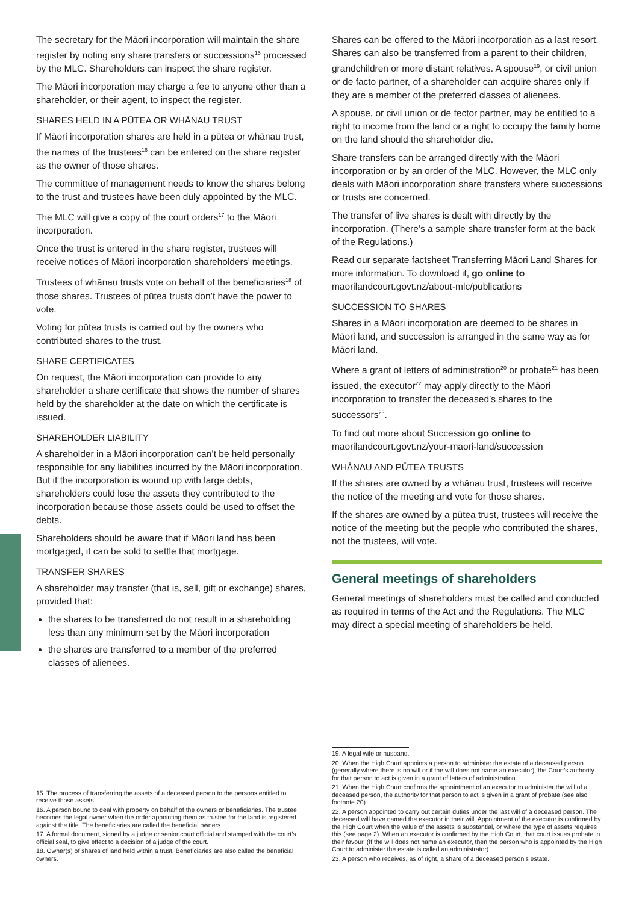The secretary for the Māori incorporation will maintain the share register by noting any share transfers or successions<sup>15</sup> processed by the MLC. Shareholders can inspect the share register.
The Māori incorporation may charge a fee to anyone other than a shareholder, or their agent, to inspect the register.
SHARES HELD IN A PŪTEA OR WHĀNAU TRUST
If Māori incorporation shares are held in a pūtea or whānau trust, the names of the trustees<sup>16</sup> can be entered on the share register as the owner of those shares.
The committee of management needs to know the shares belong to the trust and trustees have been duly appointed by the MLC.
The MLC will give a copy of the court orders<sup>17</sup> to the Māori incorporation.
Once the trust is entered in the share register, trustees will receive notices of Māori incorporation shareholders’ meetings.
Trustees of whānau trusts vote on behalf of the beneficiaries<sup>18</sup> of those shares. Trustees of pūtea trusts don’t have the power to vote.
Voting for pūtea trusts is carried out by the owners who contributed shares to the trust.
SHARE CERTIFICATES
On request, the Māori incorporation can provide to any shareholder a share certificate that shows the number of shares held by the shareholder at the date on which the certificate is issued.
SHAREHOLDER LIABILITY
A shareholder in a Māori incorporation can’t be held personally responsible for any liabilities incurred by the Māori incorporation. But if the incorporation is wound up with large debts, shareholders could lose the assets they contributed to the incorporation because those assets could be used to offset the debts.
Shareholders should be aware that if Māori land has been mortgaged, it can be sold to settle that mortgage.
TRANSFER SHARES
A shareholder may transfer (that is, sell, gift or exchange) shares, provided that:
the shares to be transferred do not result in a shareholding less than any minimum set by the Māori incorporation
the shares are transferred to a member of the preferred classes of alienees.
15. The process of transferring the assets of a deceased person to the persons entitled to receive those assets.
16. A person bound to deal with property on behalf of the owners or beneficiaries. The trustee becomes the legal owner when the order appointing them as trustee for the land is registered against the title. The beneficiaries are called the beneficial owners.
17. A formal document, signed by a judge or senior court official and stamped with the court’s official seal, to give effect to a decision of a judge of the court.
18. Owner(s) of shares of land held within a trust. Beneficiaries are also called the beneficial owners.
Shares can be offered to the Māori incorporation as a last resort. Shares can also be transferred from a parent to their children, grandchildren or more distant relatives. A spouse<sup>19</sup>, or civil union or de facto partner, of a shareholder can acquire shares only if they are a member of the preferred classes of alienees.
A spouse, or civil union or de fector partner, may be entitled to a right to income from the land or a right to occupy the family home on the land should the shareholder die.
Share transfers can be arranged directly with the Māori incorporation or by an order of the MLC. However, the MLC only deals with Māori incorporation share transfers where successions or trusts are concerned.
The transfer of live shares is dealt with directly by the incorporation. (There’s a sample share transfer form at the back of the Regulations.)
Read our separate factsheet Transferring Māori Land Shares for more information. To download it, go online to maorilandcourt.govt.nz/about-mlc/publications
SUCCESSION TO SHARES
Shares in a Māori incorporation are deemed to be shares in Māori land, and succession is arranged in the same way as for Māori land.
Where a grant of letters of administration<sup>20</sup> or probate<sup>21</sup> has been issued, the executor<sup>22</sup> may apply directly to the Māori incorporation to transfer the deceased’s shares to the successors<sup>23</sup>.
To find out more about Succession go online to maorilandcourt.govt.nz/your-maori-land/succession
WHĀNAU AND PŪTEA TRUSTS
If the shares are owned by a whānau trust, trustees will receive the notice of the meeting and vote for those shares.
If the shares are owned by a pūtea trust, trustees will receive the notice of the meeting but the people who contributed the shares, not the trustees, will vote.
General meetings of shareholders
General meetings of shareholders must be called and conducted as required in terms of the Act and the Regulations. The MLC may direct a special meeting of shareholders be held.
19. A legal wife or husband.
20. When the High Court appoints a person to administer the estate of a deceased person (generally where there is no will or if the will does not name an executor), the Court’s authority for that person to act is given in a grant of letters of administration.
21. When the High Court confirms the appointment of an executor to administer the will of a deceased person, the authority for that person to act is given in a grant of probate (see also footnote 20).
22. A person appointed to carry out certain duties under the last will of a deceased person. The deceased will have named the executor in their will. Appointment of the executor is confirmed by the High Court when the value of the assets is substantial, or where the type of assets requires this (see page 2). When an executor is confirmed by the High Court, that court issues probate in their favour. (If the will does not name an executor, then the person who is appointed by the High Court to administer the estate is called an administrator).
23. A person who receives, as of right, a share of a deceased person’s estate.